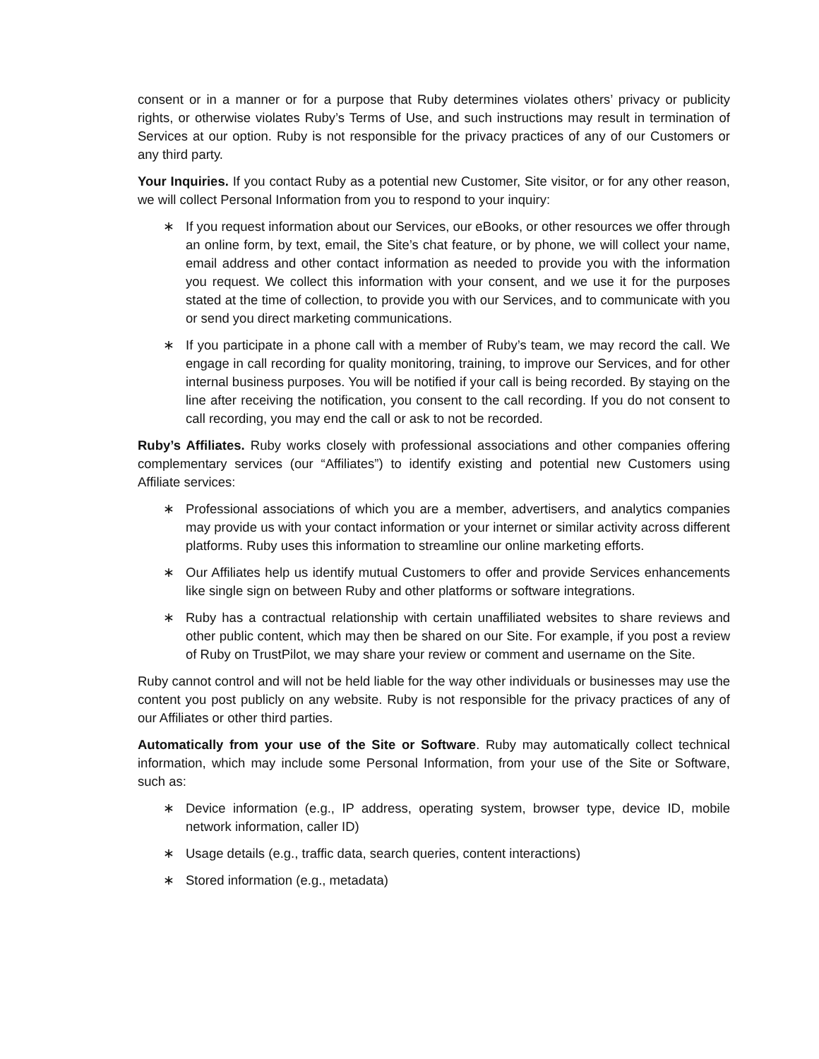consent or in a manner or for a purpose that Ruby determines violates others’ privacy or publicity rights, or otherwise violates Ruby’s Terms of Use, and such instructions may result in termination of Services at our option. Ruby is not responsible for the privacy practices of any of our Customers or any third party.
Your Inquiries. If you contact Ruby as a potential new Customer, Site visitor, or for any other reason, we will collect Personal Information from you to respond to your inquiry:
∗ If you request information about our Services, our eBooks, or other resources we offer through an online form, by text, email, the Site’s chat feature, or by phone, we will collect your name, email address and other contact information as needed to provide you with the information you request. We collect this information with your consent, and we use it for the purposes stated at the time of collection, to provide you with our Services, and to communicate with you or send you direct marketing communications.
∗ If you participate in a phone call with a member of Ruby’s team, we may record the call. We engage in call recording for quality monitoring, training, to improve our Services, and for other internal business purposes. You will be notified if your call is being recorded. By staying on the line after receiving the notification, you consent to the call recording. If you do not consent to call recording, you may end the call or ask to not be recorded.
Ruby’s Affiliates. Ruby works closely with professional associations and other companies offering complementary services (our “Affiliates”) to identify existing and potential new Customers using Affiliate services:
∗ Professional associations of which you are a member, advertisers, and analytics companies may provide us with your contact information or your internet or similar activity across different platforms. Ruby uses this information to streamline our online marketing efforts.
∗ Our Affiliates help us identify mutual Customers to offer and provide Services enhancements like single sign on between Ruby and other platforms or software integrations.
∗ Ruby has a contractual relationship with certain unaffiliated websites to share reviews and other public content, which may then be shared on our Site. For example, if you post a review of Ruby on TrustPilot, we may share your review or comment and username on the Site.
Ruby cannot control and will not be held liable for the way other individuals or businesses may use the content you post publicly on any website. Ruby is not responsible for the privacy practices of any of our Affiliates or other third parties.
Automatically from your use of the Site or Software. Ruby may automatically collect technical information, which may include some Personal Information, from your use of the Site or Software, such as:
∗ Device information (e.g., IP address, operating system, browser type, device ID, mobile network information, caller ID)
∗ Usage details (e.g., traffic data, search queries, content interactions)
∗ Stored information (e.g., metadata)